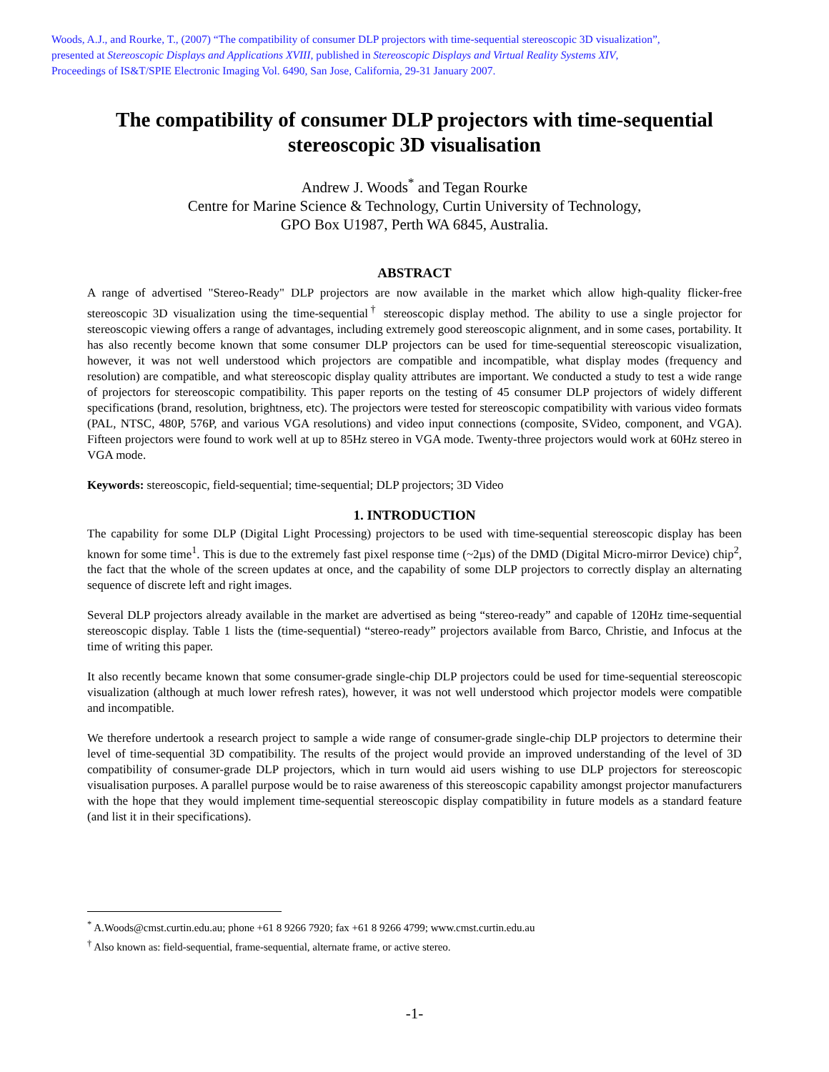Woods, A.J., and Rourke, T., (2007) “The compatibility of consumer DLP projectors with time-sequential stereoscopic 3D visualization”,
presented at Stereoscopic Displays and Applications XVIII, published in Stereoscopic Displays and Virtual Reality Systems XIV,
Proceedings of IS&T/SPIE Electronic Imaging Vol. 6490, San Jose, California, 29-31 January 2007.
The compatibility of consumer DLP projectors with time-sequential stereoscopic 3D visualisation
Andrew J. Woods<sup>*</sup> and Tegan Rourke
Centre for Marine Science & Technology, Curtin University of Technology,
GPO Box U1987, Perth WA 6845, Australia.
ABSTRACT
A range of advertised "Stereo-Ready" DLP projectors are now available in the market which allow high-quality flicker-free stereoscopic 3D visualization using the time-sequential<sup>†</sup> stereoscopic display method. The ability to use a single projector for stereoscopic viewing offers a range of advantages, including extremely good stereoscopic alignment, and in some cases, portability. It has also recently become known that some consumer DLP projectors can be used for time-sequential stereoscopic visualization, however, it was not well understood which projectors are compatible and incompatible, what display modes (frequency and resolution) are compatible, and what stereoscopic display quality attributes are important. We conducted a study to test a wide range of projectors for stereoscopic compatibility. This paper reports on the testing of 45 consumer DLP projectors of widely different specifications (brand, resolution, brightness, etc). The projectors were tested for stereoscopic compatibility with various video formats (PAL, NTSC, 480P, 576P, and various VGA resolutions) and video input connections (composite, SVideo, component, and VGA). Fifteen projectors were found to work well at up to 85Hz stereo in VGA mode. Twenty-three projectors would work at 60Hz stereo in VGA mode.
Keywords: stereoscopic, field-sequential; time-sequential; DLP projectors; 3D Video
1. INTRODUCTION
The capability for some DLP (Digital Light Processing) projectors to be used with time-sequential stereoscopic display has been known for some time<sup>1</sup>. This is due to the extremely fast pixel response time (~2µs) of the DMD (Digital Micro-mirror Device) chip<sup>2</sup>, the fact that the whole of the screen updates at once, and the capability of some DLP projectors to correctly display an alternating sequence of discrete left and right images.
Several DLP projectors already available in the market are advertised as being “stereo-ready” and capable of 120Hz time-sequential stereoscopic display. Table 1 lists the (time-sequential) “stereo-ready” projectors available from Barco, Christie, and Infocus at the time of writing this paper.
It also recently became known that some consumer-grade single-chip DLP projectors could be used for time-sequential stereoscopic visualization (although at much lower refresh rates), however, it was not well understood which projector models were compatible and incompatible.
We therefore undertook a research project to sample a wide range of consumer-grade single-chip DLP projectors to determine their level of time-sequential 3D compatibility. The results of the project would provide an improved understanding of the level of 3D compatibility of consumer-grade DLP projectors, which in turn would aid users wishing to use DLP projectors for stereoscopic visualisation purposes. A parallel purpose would be to raise awareness of this stereoscopic capability amongst projector manufacturers with the hope that they would implement time-sequential stereoscopic display compatibility in future models as a standard feature (and list it in their specifications).
<sup>*</sup> A.Woods@cmst.curtin.edu.au; phone +61 8 9266 7920; fax +61 8 9266 4799; www.cmst.curtin.edu.au
<sup>†</sup> Also known as: field-sequential, frame-sequential, alternate frame, or active stereo.
-1-